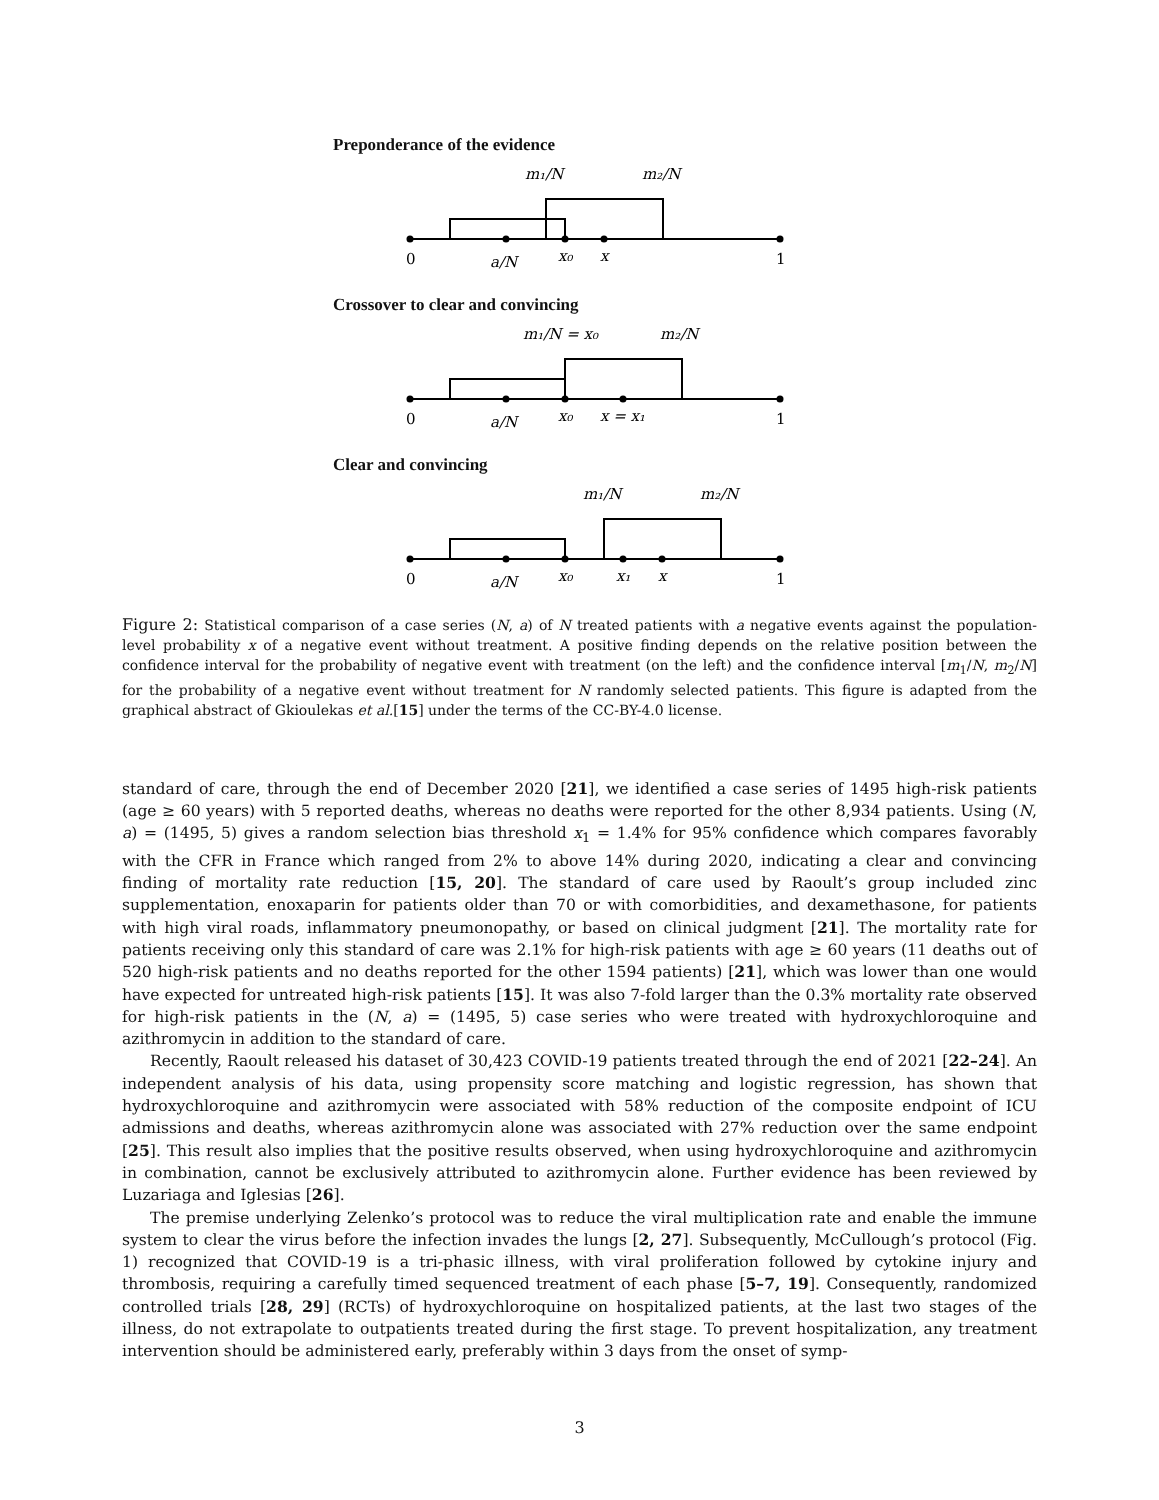Preponderance of the evidence
m₁/N
m₂/N
0
a/N
x₀
x
1
Crossover to clear and convincing
m₁/N = x₀
m₂/N
0
a/N
x₀
x = x₁
1
Clear and convincing
m₁/N
m₂/N
0
a/N
x₀
x₁
x
1
Figure 2: Statistical comparison of a case series (N, a) of N treated patients with a negative events against the population-level probability x of a negative event without treatment. A positive finding depends on the relative position between the confidence interval for the probability of negative event with treatment (on the left) and the confidence interval [m<sub>1</sub>/N, m<sub>2</sub>/N] for the probability of a negative event without treatment for N randomly selected patients. This figure is adapted from the graphical abstract of Gkioulekas et al.[15] under the terms of the CC-BY-4.0 license.
standard of care, through the end of December 2020 [21], we identified a case series of 1495 high-risk patients (age ≥ 60 years) with 5 reported deaths, whereas no deaths were reported for the other 8,934 patients. Using (N, a) = (1495, 5) gives a random selection bias threshold x<sub>1</sub> = 1.4% for 95% confidence which compares favorably with the CFR in France which ranged from 2% to above 14% during 2020, indicating a clear and convincing finding of mortality rate reduction [15, 20]. The standard of care used by Raoult’s group included zinc supplementation, enoxaparin for patients older than 70 or with comorbidities, and dexamethasone, for patients with high viral roads, inflammatory pneumonopathy, or based on clinical judgment [21]. The mortality rate for patients receiving only this standard of care was 2.1% for high-risk patients with age ≥ 60 years (11 deaths out of 520 high-risk patients and no deaths reported for the other 1594 patients) [21], which was lower than one would have expected for untreated high-risk patients [15]. It was also 7-fold larger than the 0.3% mortality rate observed for high-risk patients in the (N, a) = (1495, 5) case series who were treated with hydroxychloroquine and azithromycin in addition to the standard of care.
Recently, Raoult released his dataset of 30,423 COVID-19 patients treated through the end of 2021 [22–24]. An independent analysis of his data, using propensity score matching and logistic regression, has shown that hydroxychloroquine and azithromycin were associated with 58% reduction of the composite endpoint of ICU admissions and deaths, whereas azithromycin alone was associated with 27% reduction over the same endpoint [25]. This result also implies that the positive results observed, when using hydroxychloroquine and azithromycin in combination, cannot be exclusively attributed to azithromycin alone. Further evidence has been reviewed by Luzariaga and Iglesias [26].
The premise underlying Zelenko’s protocol was to reduce the viral multiplication rate and enable the immune system to clear the virus before the infection invades the lungs [2, 27]. Subsequently, McCullough’s protocol (Fig. 1) recognized that COVID-19 is a tri-phasic illness, with viral proliferation followed by cytokine injury and thrombosis, requiring a carefully timed sequenced treatment of each phase [5–7, 19]. Consequently, randomized controlled trials [28, 29] (RCTs) of hydroxychloroquine on hospitalized patients, at the last two stages of the illness, do not extrapolate to outpatients treated during the first stage. To prevent hospitalization, any treatment intervention should be administered early, preferably within 3 days from the onset of symp-
3